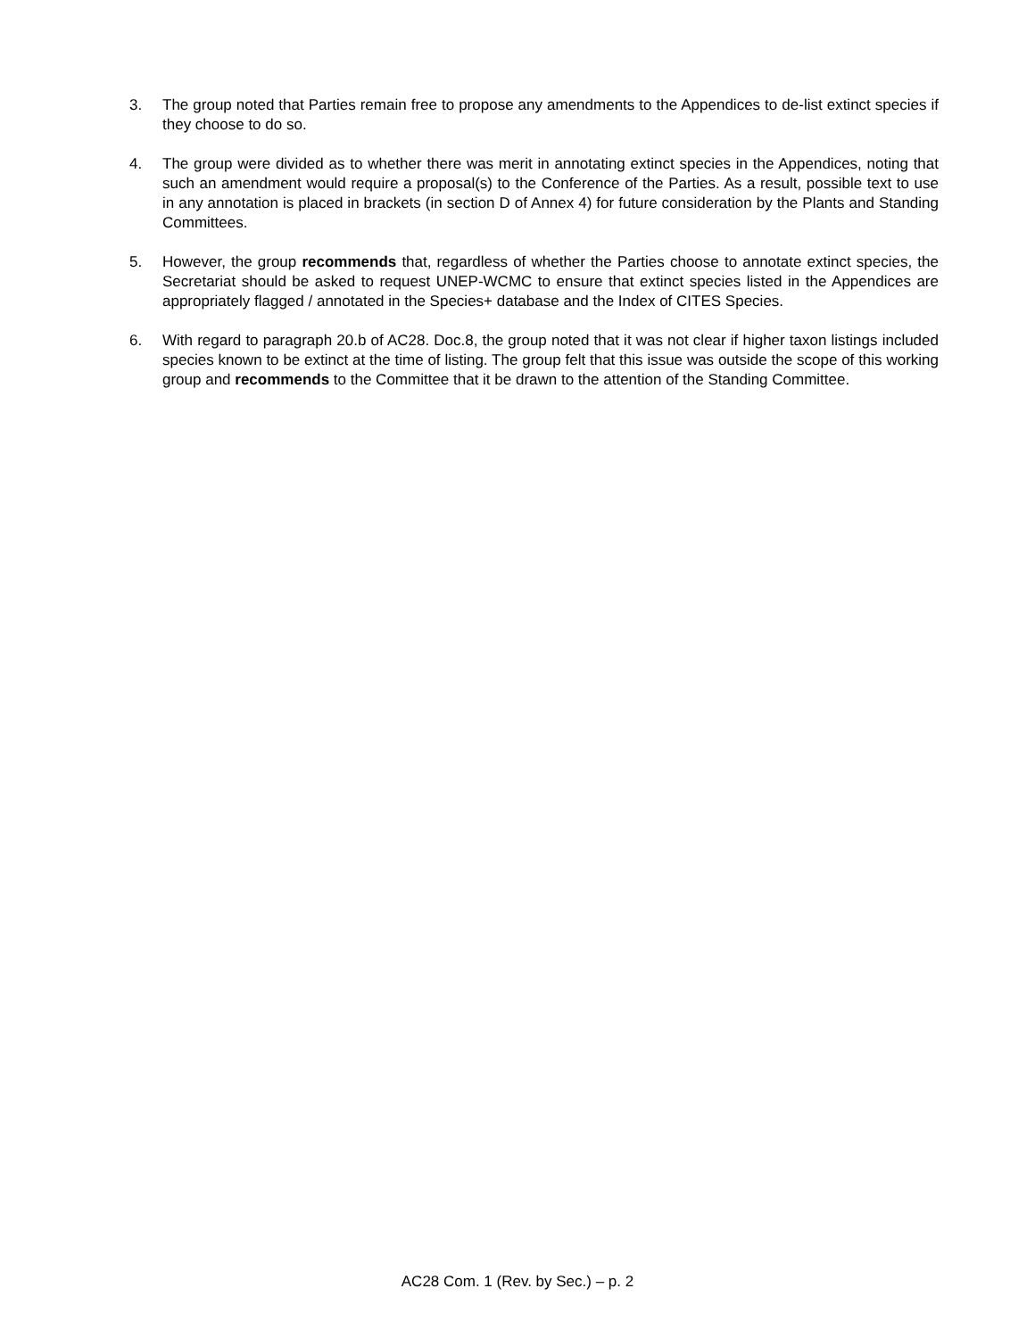3. The group noted that Parties remain free to propose any amendments to the Appendices to de-list extinct species if they choose to do so.
4. The group were divided as to whether there was merit in annotating extinct species in the Appendices, noting that such an amendment would require a proposal(s) to the Conference of the Parties. As a result, possible text to use in any annotation is placed in brackets (in section D of Annex 4) for future consideration by the Plants and Standing Committees.
5. However, the group recommends that, regardless of whether the Parties choose to annotate extinct species, the Secretariat should be asked to request UNEP-WCMC to ensure that extinct species listed in the Appendices are appropriately flagged / annotated in the Species+ database and the Index of CITES Species.
6. With regard to paragraph 20.b of AC28. Doc.8, the group noted that it was not clear if higher taxon listings included species known to be extinct at the time of listing. The group felt that this issue was outside the scope of this working group and recommends to the Committee that it be drawn to the attention of the Standing Committee.
AC28 Com. 1 (Rev. by Sec.) – p. 2